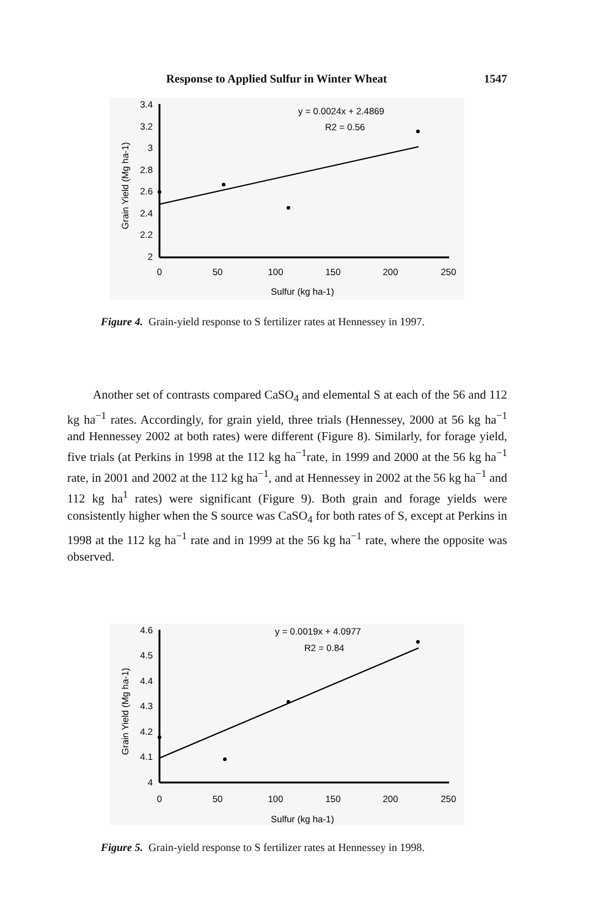Response to Applied Sulfur in Winter Wheat 1547
3.4
3.2
3
2.8
2.6
2.4
2.2
2
0
50
100
150
200
250
Sulfur (kg ha-1)
Grain Yield (Mg ha-1)
y = 0.0024x + 2.4869
R2 = 0.56
Figure 4. Grain-yield response to S fertilizer rates at Hennessey in 1997.
Another set of contrasts compared CaSO<sub>4</sub> and elemental S at each of the 56 and 112 kg ha<sup>−1</sup> rates. Accordingly, for grain yield, three trials (Hennessey, 2000 at 56 kg ha<sup>−1</sup> and Hennessey 2002 at both rates) were different (Figure 8). Similarly, for forage yield, five trials (at Perkins in 1998 at the 112 kg ha<sup>−1</sup>rate, in 1999 and 2000 at the 56 kg ha<sup>−1</sup> rate, in 2001 and 2002 at the 112 kg ha<sup>−1</sup>, and at Hennessey in 2002 at the 56 kg ha<sup>−1</sup> and 112 kg ha<sup>1</sup> rates) were significant (Figure 9). Both grain and forage yields were consistently higher when the S source was CaSO<sub>4</sub> for both rates of S, except at Perkins in 1998 at the 112 kg ha<sup>−1</sup> rate and in 1999 at the 56 kg ha<sup>−1</sup> rate, where the opposite was observed.
4.6
4.5
4.4
4.3
4.2
4.1
4
0
50
100
150
200
250
Sulfur (kg ha-1)
Grain Yield (Mg ha-1)
y = 0.0019x + 4.0977
R2 = 0.84
Figure 5. Grain-yield response to S fertilizer rates at Hennessey in 1998.